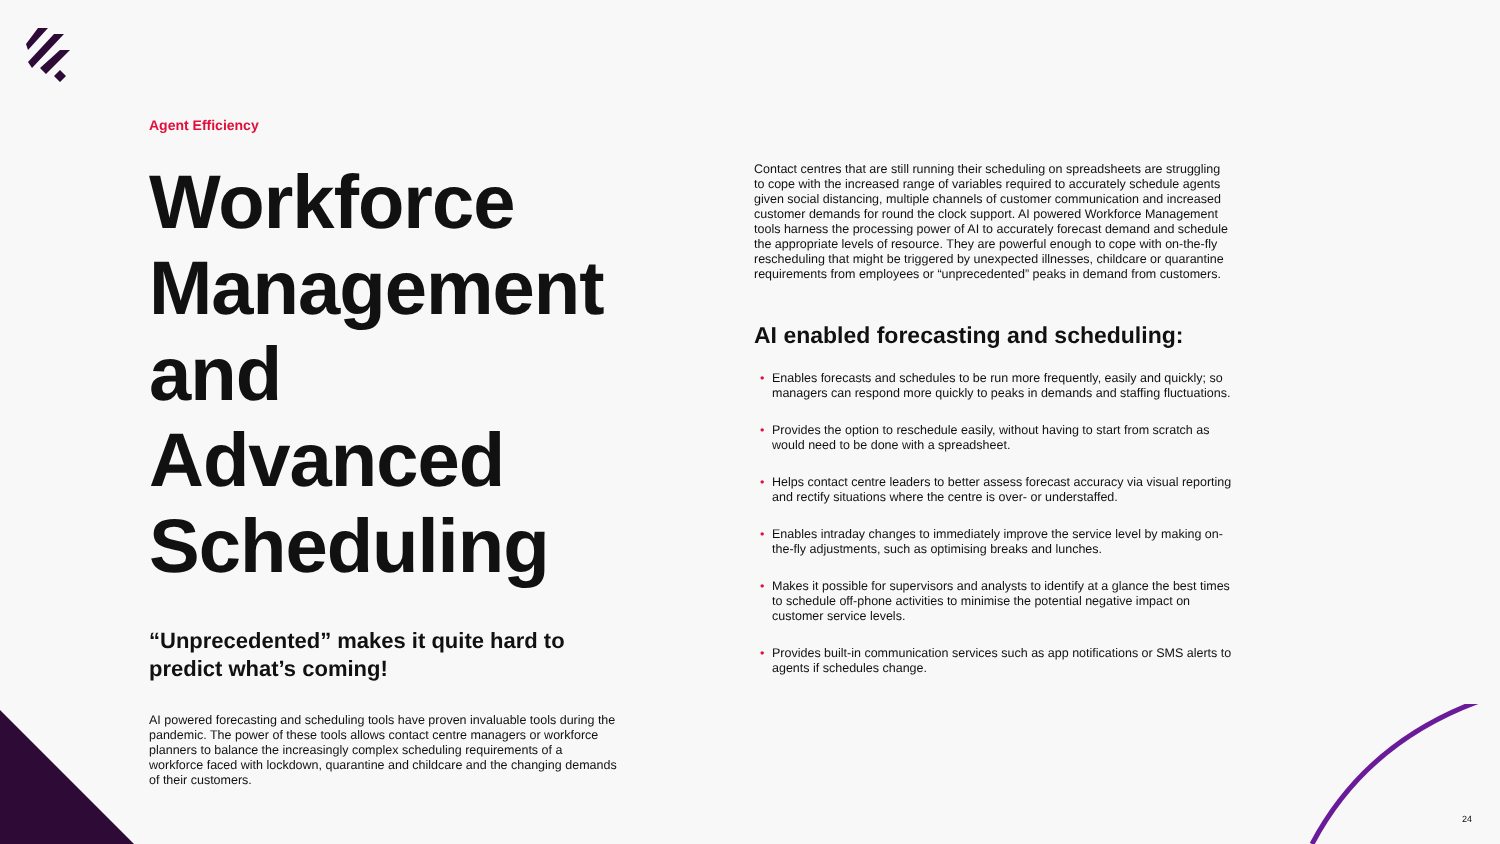Agent Efficiency
Workforce Management and Advanced Scheduling
“Unprecedented” makes it quite hard to predict what’s coming!
AI powered forecasting and scheduling tools have proven invaluable tools during the pandemic. The power of these tools allows contact centre managers or workforce planners to balance the increasingly complex scheduling requirements of a workforce faced with lockdown, quarantine and childcare and the changing demands of their customers.
Contact centres that are still running their scheduling on spreadsheets are struggling to cope with the increased range of variables required to accurately schedule agents given social distancing, multiple channels of customer communication and increased customer demands for round the clock support. AI powered Workforce Management tools harness the processing power of AI to accurately forecast demand and schedule the appropriate levels of resource. They are powerful enough to cope with on-the-fly rescheduling that might be triggered by unexpected illnesses, childcare or quarantine requirements from employees or “unprecedented” peaks in demand from customers.
AI enabled forecasting and scheduling:
• Enables forecasts and schedules to be run more frequently, easily and quickly; so managers can respond more quickly to peaks in demands and staffing fluctuations.
• Provides the option to reschedule easily, without having to start from scratch as would need to be done with a spreadsheet.
• Helps contact centre leaders to better assess forecast accuracy via visual reporting and rectify situations where the centre is over- or understaffed.
• Enables intraday changes to immediately improve the service level by making on-the-fly adjustments, such as optimising breaks and lunches.
• Makes it possible for supervisors and analysts to identify at a glance the best times to schedule off-phone activities to minimise the potential negative impact on customer service levels.
• Provides built-in communication services such as app notifications or SMS alerts to agents if schedules change.
24